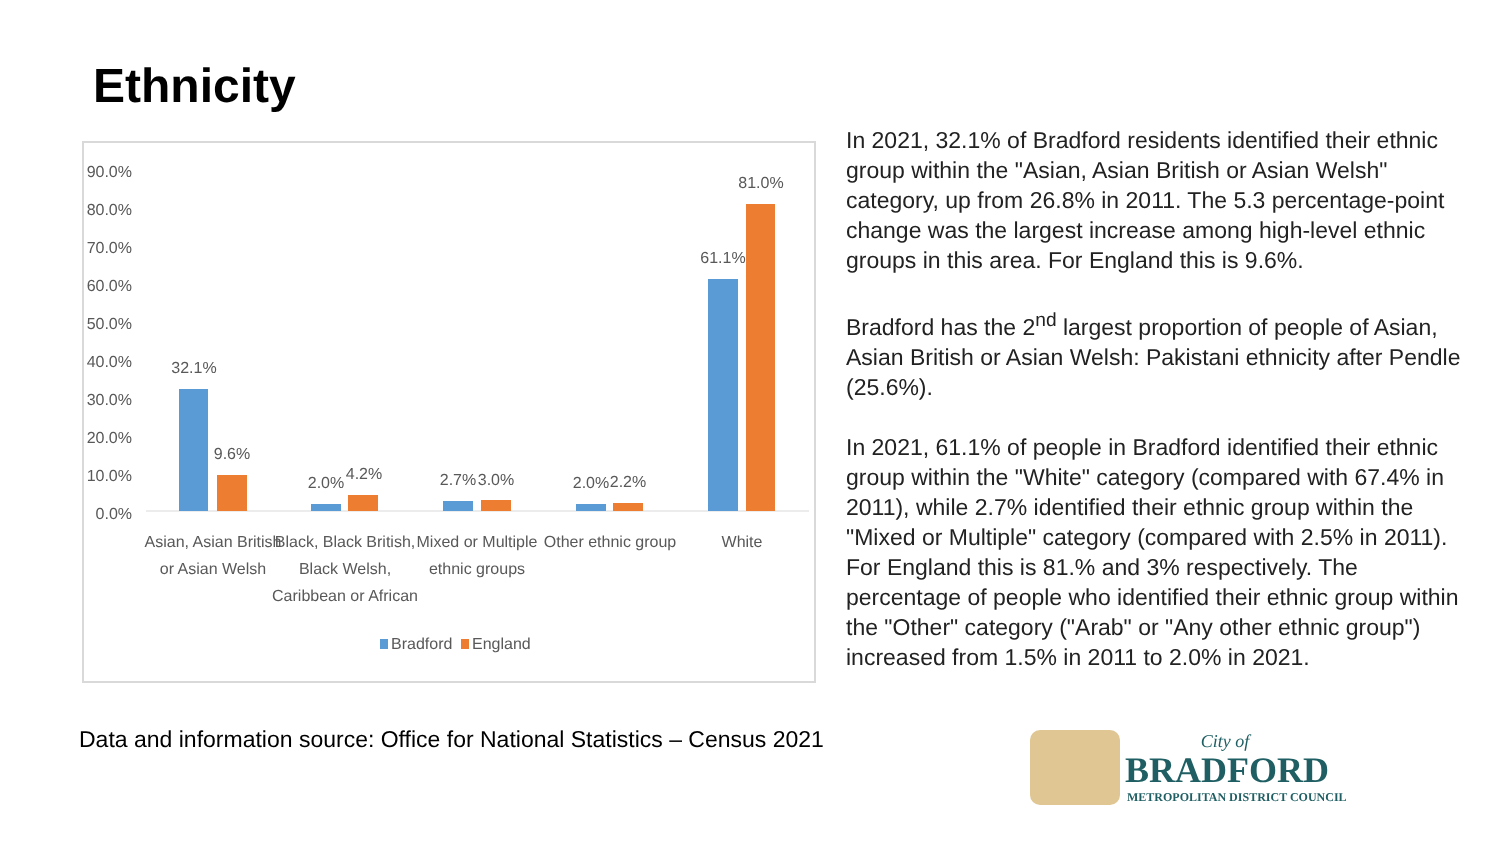Ethnicity
90.0%
80.0%
70.0%
60.0%
50.0%
40.0%
30.0%
20.0%
10.0%
0.0%
32.1%
9.6%
2.0%
4.2%
2.7%
3.0%
2.0%
2.2%
61.1%
81.0%
Asian, Asian British
or Asian Welsh
Black, Black British,
Black Welsh,
Caribbean or African
Mixed or Multiple
ethnic groups
Other ethnic group
White
Bradford
England
In 2021, 32.1% of Bradford residents identified their ethnic group within the "Asian, Asian British or Asian Welsh" category, up from 26.8% in 2011. The 5.3 percentage-point change was the largest increase among high-level ethnic groups in this area. For England this is 9.6%.
Bradford has the 2<sup>nd</sup> largest proportion of people of Asian, Asian British or Asian Welsh: Pakistani ethnicity after Pendle (25.6%).
In 2021, 61.1% of people in Bradford identified their ethnic group within the "White" category (compared with 67.4% in 2011), while 2.7% identified their ethnic group within the "Mixed or Multiple" category (compared with 2.5% in 2011). For England this is 81.% and 3% respectively. The percentage of people who identified their ethnic group within the "Other" category ("Arab" or "Any other ethnic group") increased from 1.5% in 2011 to 2.0% in 2021.
Data and information source: Office for National Statistics – Census 2021
City of
BRADFORD
METROPOLITAN DISTRICT COUNCIL